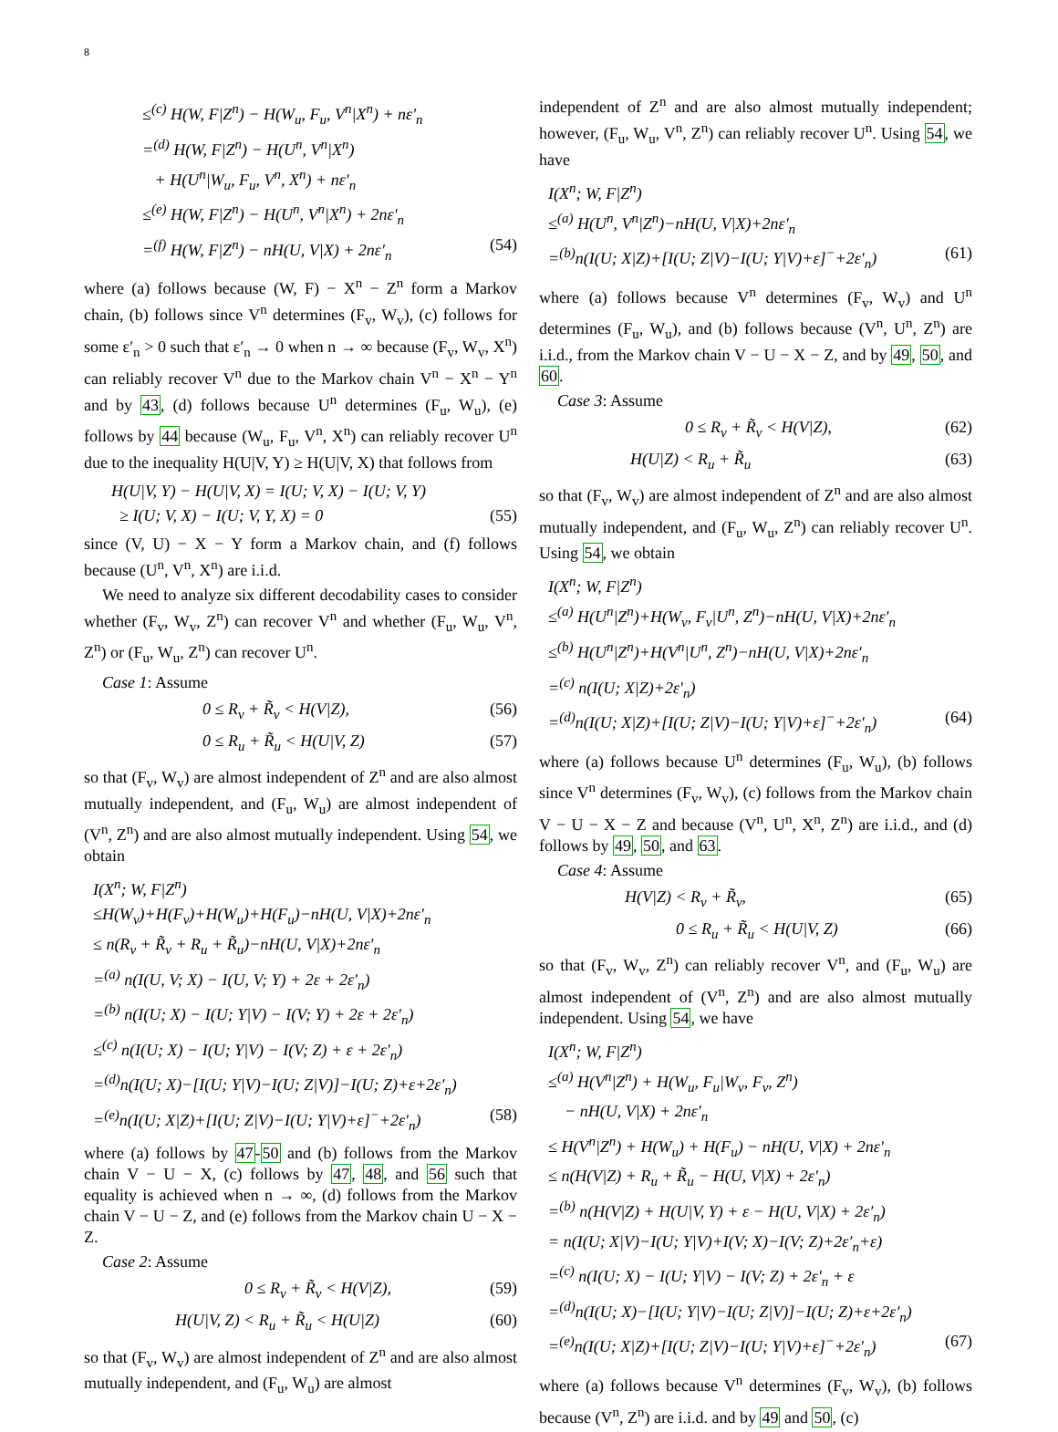8
≤<sup>(c)</sup> H(W, F|Z<sup>n</sup>) − H(W<sub>u</sub>, F<sub>u</sub>, V<sup>n</sup>|X<sup>n</sup>) + nε′<sub>n</sub>
=<sup>(d)</sup> H(W, F|Z<sup>n</sup>) − H(U<sup>n</sup>, V<sup>n</sup>|X<sup>n</sup>)
+ H(U<sup>n</sup>|W<sub>u</sub>, F<sub>u</sub>, V<sup>n</sup>, X<sup>n</sup>) + nε′<sub>n</sub>
≤<sup>(e)</sup> H(W, F|Z<sup>n</sup>) − H(U<sup>n</sup>, V<sup>n</sup>|X<sup>n</sup>) + 2nε′<sub>n</sub>
=<sup>(f)</sup> H(W, F|Z<sup>n</sup>) − nH(U, V|X) + 2nε′<sub>n</sub> (54)
where (a) follows because (W, F) − X<sup>n</sup> − Z<sup>n</sup> form a Markov chain, (b) follows since V<sup>n</sup> determines (F<sub>v</sub>, W<sub>v</sub>), (c) follows for some ε′<sub>n</sub> > 0 such that ε′<sub>n</sub> → 0 when n → ∞ because (F<sub>v</sub>, W<sub>v</sub>, X<sup>n</sup>) can reliably recover V<sup>n</sup> due to the Markov chain V<sup>n</sup> − X<sup>n</sup> − Y<sup>n</sup> and by 43, (d) follows because U<sup>n</sup> determines (F<sub>u</sub>, W<sub>u</sub>), (e) follows by 44 because (W<sub>u</sub>, F<sub>u</sub>, V<sup>n</sup>, X<sup>n</sup>) can reliably recover U<sup>n</sup> due to the inequality H(U|V, Y) ≥ H(U|V, X) that follows from
H(U|V, Y) − H(U|V, X) = I(U; V, X) − I(U; V, Y)
≥ I(U; V, X) − I(U; V, Y, X) = 0 (55)
since (V, U) − X − Y form a Markov chain, and (f) follows because (U<sup>n</sup>, V<sup>n</sup>, X<sup>n</sup>) are i.i.d.
We need to analyze six different decodability cases to consider whether (F<sub>v</sub>, W<sub>v</sub>, Z<sup>n</sup>) can recover V<sup>n</sup> and whether (F<sub>u</sub>, W<sub>u</sub>, V<sup>n</sup>, Z<sup>n</sup>) or (F<sub>u</sub>, W<sub>u</sub>, Z<sup>n</sup>) can recover U<sup>n</sup>.
Case 1: Assume
0 ≤ R<sub>v</sub> + R̃<sub>v</sub> < H(V|Z), (56)
0 ≤ R<sub>u</sub> + R̃<sub>u</sub> < H(U|V, Z) (57)
so that (F<sub>v</sub>, W<sub>v</sub>) are almost independent of Z<sup>n</sup> and are also almost mutually independent, and (F<sub>u</sub>, W<sub>u</sub>) are almost independent of (V<sup>n</sup>, Z<sup>n</sup>) and are also almost mutually independent. Using 54, we obtain
I(X<sup>n</sup>; W, F|Z<sup>n</sup>)
≤H(W<sub>v</sub>)+H(F<sub>v</sub>)+H(W<sub>u</sub>)+H(F<sub>u</sub>)−nH(U, V|X)+2nε′<sub>n</sub>
≤ n(R<sub>v</sub> + R̃<sub>v</sub> + R<sub>u</sub> + R̃<sub>u</sub>)−nH(U, V|X)+2nε′<sub>n</sub>
=<sup>(a)</sup> n(I(U, V; X) − I(U, V; Y) + 2ε + 2ε′<sub>n</sub>)
=<sup>(b)</sup> n(I(U; X) − I(U; Y|V) − I(V; Y) + 2ε + 2ε′<sub>n</sub>)
≤<sup>(c)</sup> n(I(U; X) − I(U; Y|V) − I(V; Z) + ε + 2ε′<sub>n</sub>)
=<sup>(d)</sup>n(I(U; X)−[I(U; Y|V)−I(U; Z|V)]−I(U; Z)+ε+2ε′<sub>n</sub>)
=<sup>(e)</sup>n(I(U; X|Z)+[I(U; Z|V)−I(U; Y|V)+ε]<sup>−</sup>+2ε′<sub>n</sub>) (58)
where (a) follows by 47-50 and (b) follows from the Markov chain V − U − X, (c) follows by 47, 48, and 56 such that equality is achieved when n → ∞, (d) follows from the Markov chain V − U − Z, and (e) follows from the Markov chain U − X − Z.
Case 2: Assume
0 ≤ R<sub>v</sub> + R̃<sub>v</sub> < H(V|Z), (59)
H(U|V, Z) < R<sub>u</sub> + R̃<sub>u</sub> < H(U|Z) (60)
so that (F<sub>v</sub>, W<sub>v</sub>) are almost independent of Z<sup>n</sup> and are also almost mutually independent, and (F<sub>u</sub>, W<sub>u</sub>) are almost
independent of Z<sup>n</sup> and are also almost mutually independent; however, (F<sub>u</sub>, W<sub>u</sub>, V<sup>n</sup>, Z<sup>n</sup>) can reliably recover U<sup>n</sup>. Using 54, we have
I(X<sup>n</sup>; W, F|Z<sup>n</sup>)
≤<sup>(a)</sup> H(U<sup>n</sup>, V<sup>n</sup>|Z<sup>n</sup>)−nH(U, V|X)+2nε′<sub>n</sub>
=<sup>(b)</sup>n(I(U; X|Z)+[I(U; Z|V)−I(U; Y|V)+ε]<sup>−</sup>+2ε′<sub>n</sub>) (61)
where (a) follows because V<sup>n</sup> determines (F<sub>v</sub>, W<sub>v</sub>) and U<sup>n</sup> determines (F<sub>u</sub>, W<sub>u</sub>), and (b) follows because (V<sup>n</sup>, U<sup>n</sup>, Z<sup>n</sup>) are i.i.d., from the Markov chain V − U − X − Z, and by 49, 50, and 60.
Case 3: Assume
0 ≤ R<sub>v</sub> + R̃<sub>v</sub> < H(V|Z), (62)
H(U|Z) < R<sub>u</sub> + R̃<sub>u</sub> (63)
so that (F<sub>v</sub>, W<sub>v</sub>) are almost independent of Z<sup>n</sup> and are also almost mutually independent, and (F<sub>u</sub>, W<sub>u</sub>, Z<sup>n</sup>) can reliably recover U<sup>n</sup>. Using 54, we obtain
I(X<sup>n</sup>; W, F|Z<sup>n</sup>)
≤<sup>(a)</sup> H(U<sup>n</sup>|Z<sup>n</sup>)+H(W<sub>v</sub>, F<sub>v</sub>|U<sup>n</sup>, Z<sup>n</sup>)−nH(U, V|X)+2nε′<sub>n</sub>
≤<sup>(b)</sup> H(U<sup>n</sup>|Z<sup>n</sup>)+H(V<sup>n</sup>|U<sup>n</sup>, Z<sup>n</sup>)−nH(U, V|X)+2nε′<sub>n</sub>
=<sup>(c)</sup> n(I(U; X|Z)+2ε′<sub>n</sub>)
=<sup>(d)</sup>n(I(U; X|Z)+[I(U; Z|V)−I(U; Y|V)+ε]<sup>−</sup>+2ε′<sub>n</sub>) (64)
where (a) follows because U<sup>n</sup> determines (F<sub>u</sub>, W<sub>u</sub>), (b) follows since V<sup>n</sup> determines (F<sub>v</sub>, W<sub>v</sub>), (c) follows from the Markov chain V − U − X − Z and because (V<sup>n</sup>, U<sup>n</sup>, X<sup>n</sup>, Z<sup>n</sup>) are i.i.d., and (d) follows by 49, 50, and 63.
Case 4: Assume
H(V|Z) < R<sub>v</sub> + R̃<sub>v</sub>, (65)
0 ≤ R<sub>u</sub> + R̃<sub>u</sub> < H(U|V, Z) (66)
so that (F<sub>v</sub>, W<sub>v</sub>, Z<sup>n</sup>) can reliably recover V<sup>n</sup>, and (F<sub>u</sub>, W<sub>u</sub>) are almost independent of (V<sup>n</sup>, Z<sup>n</sup>) and are also almost mutually independent. Using 54, we have
I(X<sup>n</sup>; W, F|Z<sup>n</sup>)
≤<sup>(a)</sup> H(V<sup>n</sup>|Z<sup>n</sup>) + H(W<sub>u</sub>, F<sub>u</sub>|W<sub>v</sub>, F<sub>v</sub>, Z<sup>n</sup>)
− nH(U, V|X) + 2nε′<sub>n</sub>
≤ H(V<sup>n</sup>|Z<sup>n</sup>) + H(W<sub>u</sub>) + H(F<sub>u</sub>) − nH(U, V|X) + 2nε′<sub>n</sub>
≤ n(H(V|Z) + R<sub>u</sub> + R̃<sub>u</sub> − H(U, V|X) + 2ε′<sub>n</sub>)
=<sup>(b)</sup> n(H(V|Z) + H(U|V, Y) + ε − H(U, V|X) + 2ε′<sub>n</sub>)
= n(I(U; X|V)−I(U; Y|V)+I(V; X)−I(V; Z)+2ε′<sub>n</sub>+ε)
=<sup>(c)</sup> n(I(U; X) − I(U; Y|V) − I(V; Z) + 2ε′<sub>n</sub> + ε
=<sup>(d)</sup>n(I(U; X)−[I(U; Y|V)−I(U; Z|V)]−I(U; Z)+ε+2ε′<sub>n</sub>)
=<sup>(e)</sup>n(I(U; X|Z)+[I(U; Z|V)−I(U; Y|V)+ε]<sup>−</sup>+2ε′<sub>n</sub>) (67)
where (a) follows because V<sup>n</sup> determines (F<sub>v</sub>, W<sub>v</sub>), (b) follows because (V<sup>n</sup>, Z<sup>n</sup>) are i.i.d. and by 49 and 50, (c)